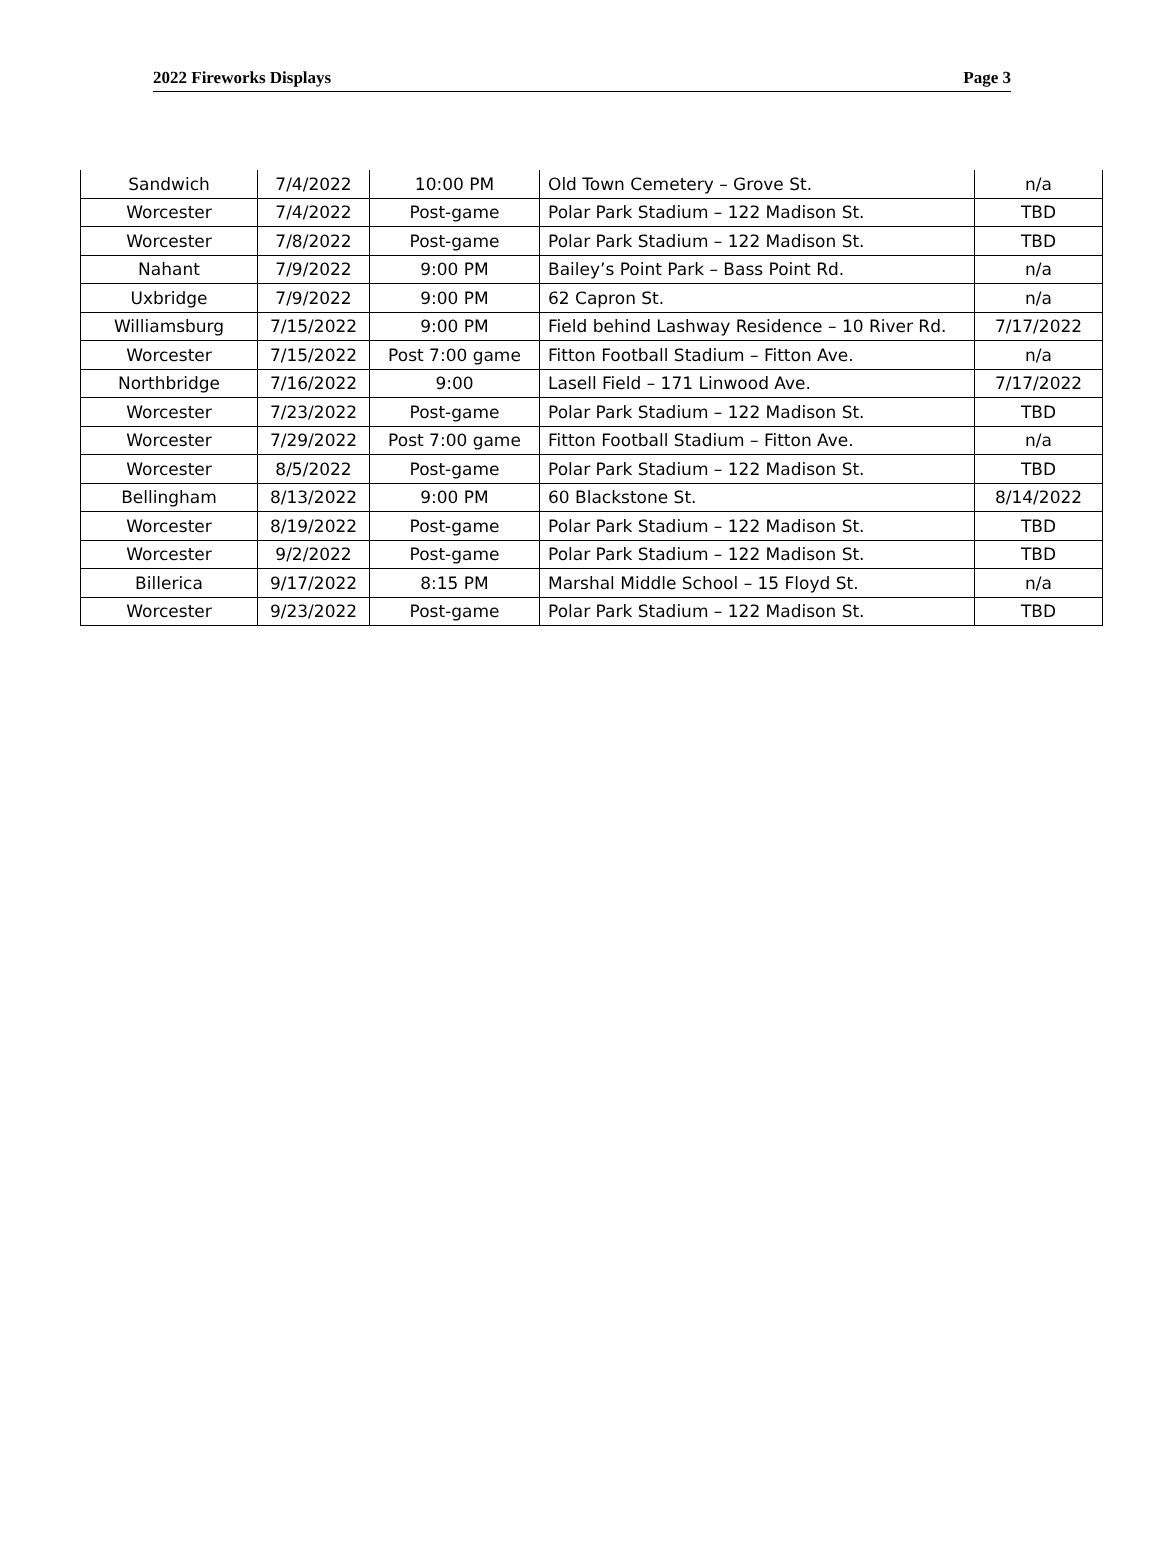2022 Fireworks Displays Page 3
| Sandwich | 7/4/2022 | 10:00 PM | Old Town Cemetery – Grove St. | n/a |
| Worcester | 7/4/2022 | Post-game | Polar Park Stadium – 122 Madison St. | TBD |
| Worcester | 7/8/2022 | Post-game | Polar Park Stadium – 122 Madison St. | TBD |
| Nahant | 7/9/2022 | 9:00 PM | Bailey’s Point Park – Bass Point Rd. | n/a |
| Uxbridge | 7/9/2022 | 9:00 PM | 62 Capron St. | n/a |
| Williamsburg | 7/15/2022 | 9:00 PM | Field behind Lashway Residence – 10 River Rd. | 7/17/2022 |
| Worcester | 7/15/2022 | Post 7:00 game | Fitton Football Stadium – Fitton Ave. | n/a |
| Northbridge | 7/16/2022 | 9:00 | Lasell Field – 171 Linwood Ave. | 7/17/2022 |
| Worcester | 7/23/2022 | Post-game | Polar Park Stadium – 122 Madison St. | TBD |
| Worcester | 7/29/2022 | Post 7:00 game | Fitton Football Stadium – Fitton Ave. | n/a |
| Worcester | 8/5/2022 | Post-game | Polar Park Stadium – 122 Madison St. | TBD |
| Bellingham | 8/13/2022 | 9:00 PM | 60 Blackstone St. | 8/14/2022 |
| Worcester | 8/19/2022 | Post-game | Polar Park Stadium – 122 Madison St. | TBD |
| Worcester | 9/2/2022 | Post-game | Polar Park Stadium – 122 Madison St. | TBD |
| Billerica | 9/17/2022 | 8:15 PM | Marshal Middle School – 15 Floyd St. | n/a |
| Worcester | 9/23/2022 | Post-game | Polar Park Stadium – 122 Madison St. | TBD |